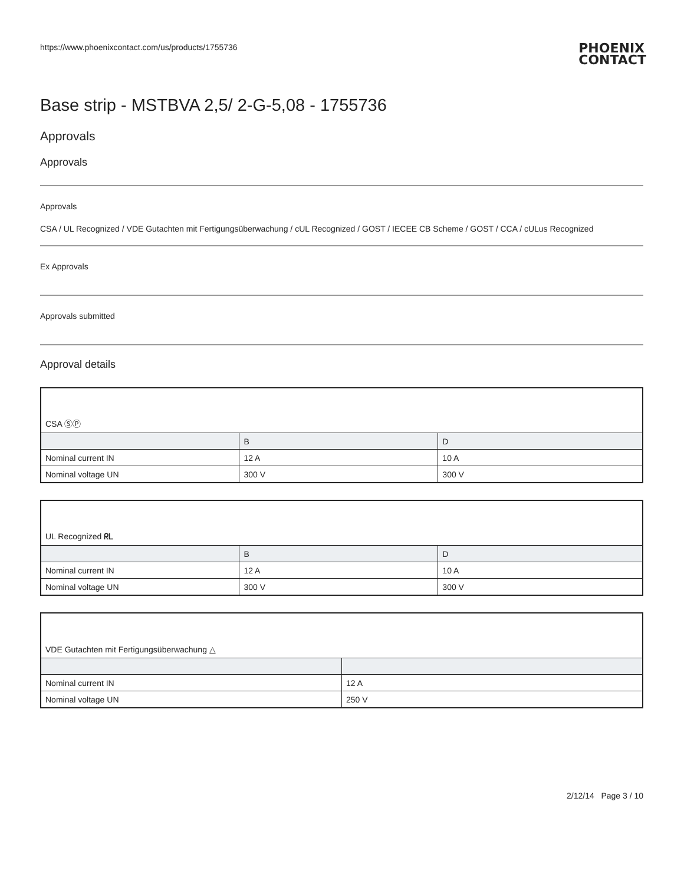https://www.phoenixcontact.com/us/products/1755736 PHOENIX
CONTACT
Base strip - MSTBVA 2,5/ 2-G-5,08 - 1755736
Approvals
Approvals
Approvals
CSA / UL Recognized / VDE Gutachten mit Fertigungsüberwachung / cUL Recognized / GOST / IECEE CB Scheme / GOST / CCA / cULus Recognized
Ex Approvals
Approvals submitted
Approval details
| CSA ⓈⓅ | | |
| | B | D |
| Nominal current IN | 12 A | 10 A |
| Nominal voltage UN | 300 V | 300 V |
| UL Recognized ᖇᒪ | | |
| | B | D |
| Nominal current IN | 12 A | 10 A |
| Nominal voltage UN | 300 V | 300 V |
| VDE Gutachten mit Fertigungsüberwachung △ | |
| Nominal current IN | 12 A |
| Nominal voltage UN | 250 V |
2/12/14 Page 3 / 10